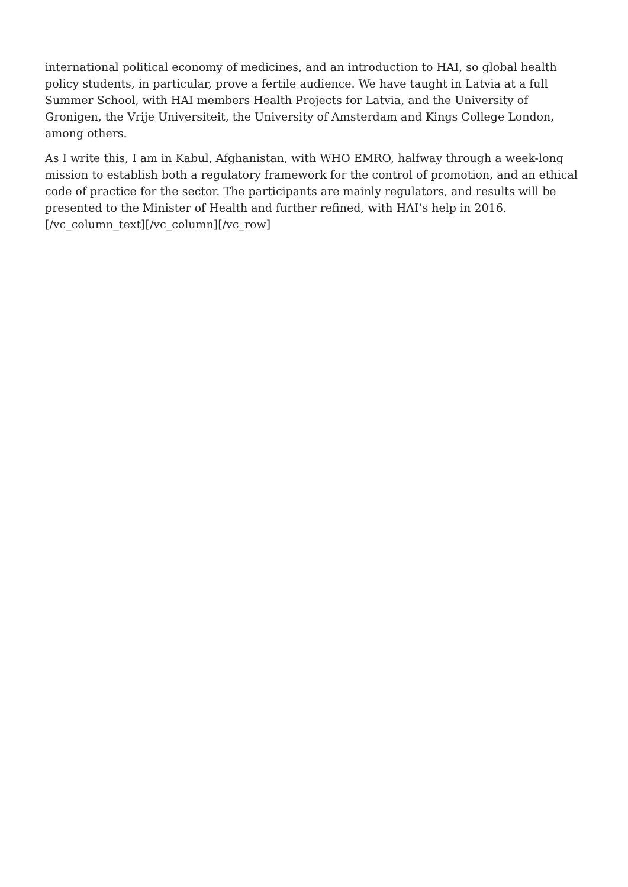international political economy of medicines, and an introduction to HAI, so global health policy students, in particular, prove a fertile audience. We have taught in Latvia at a full Summer School, with HAI members Health Projects for Latvia, and the University of Gronigen, the Vrije Universiteit, the University of Amsterdam and Kings College London, among others.
As I write this, I am in Kabul, Afghanistan, with WHO EMRO, halfway through a week-long mission to establish both a regulatory framework for the control of promotion, and an ethical code of practice for the sector. The participants are mainly regulators, and results will be presented to the Minister of Health and further refined, with HAI’s help in 2016.[/vc_column_text][/vc_column][/vc_row]